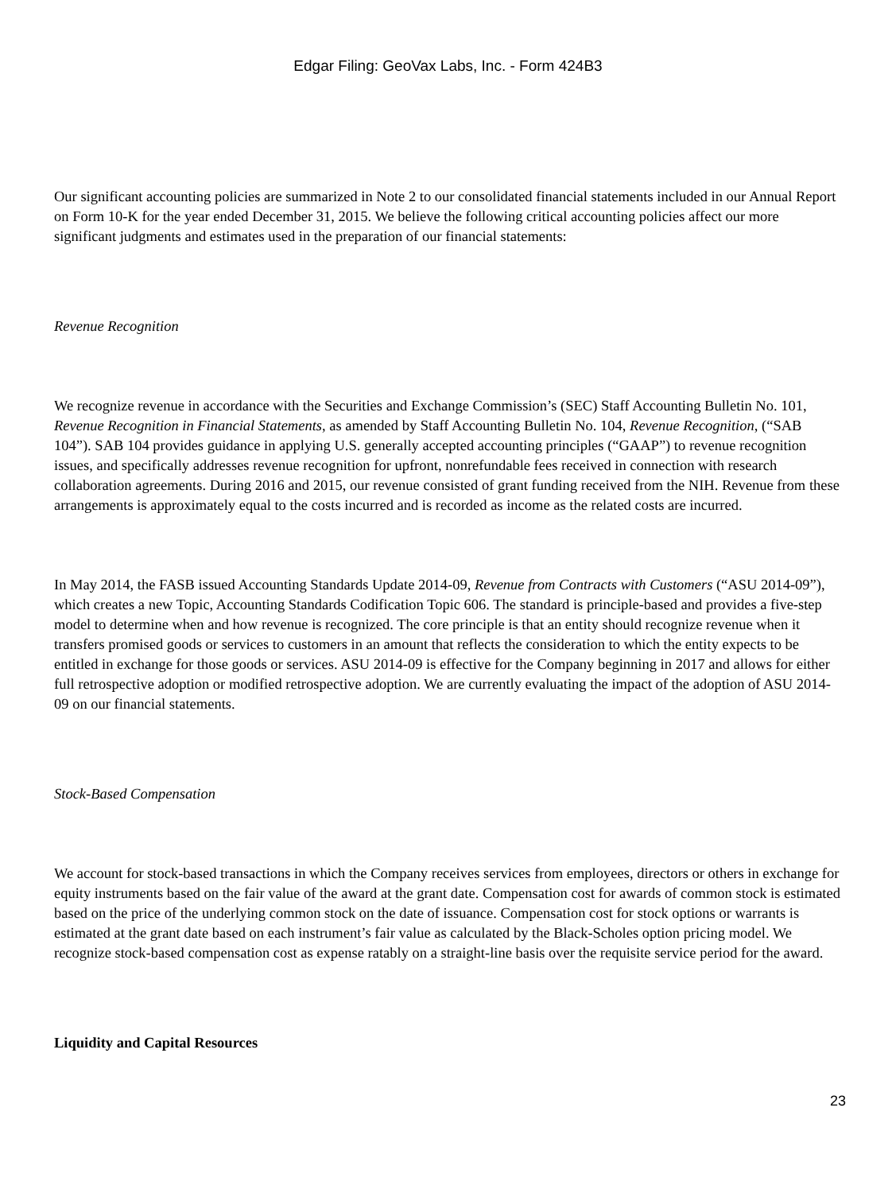Edgar Filing: GeoVax Labs, Inc. - Form 424B3
Our significant accounting policies are summarized in Note 2 to our consolidated financial statements included in our Annual Report on Form 10-K for the year ended December 31, 2015. We believe the following critical accounting policies affect our more significant judgments and estimates used in the preparation of our financial statements:
Revenue Recognition
We recognize revenue in accordance with the Securities and Exchange Commission’s (SEC) Staff Accounting Bulletin No. 101, Revenue Recognition in Financial Statements, as amended by Staff Accounting Bulletin No. 104, Revenue Recognition, (“SAB 104”). SAB 104 provides guidance in applying U.S. generally accepted accounting principles (“GAAP”) to revenue recognition issues, and specifically addresses revenue recognition for upfront, nonrefundable fees received in connection with research collaboration agreements. During 2016 and 2015, our revenue consisted of grant funding received from the NIH. Revenue from these arrangements is approximately equal to the costs incurred and is recorded as income as the related costs are incurred.
In May 2014, the FASB issued Accounting Standards Update 2014-09, Revenue from Contracts with Customers (“ASU 2014-09”), which creates a new Topic, Accounting Standards Codification Topic 606. The standard is principle-based and provides a five-step model to determine when and how revenue is recognized. The core principle is that an entity should recognize revenue when it transfers promised goods or services to customers in an amount that reflects the consideration to which the entity expects to be entitled in exchange for those goods or services. ASU 2014-09 is effective for the Company beginning in 2017 and allows for either full retrospective adoption or modified retrospective adoption. We are currently evaluating the impact of the adoption of ASU 2014-09 on our financial statements.
Stock-Based Compensation
We account for stock-based transactions in which the Company receives services from employees, directors or others in exchange for equity instruments based on the fair value of the award at the grant date. Compensation cost for awards of common stock is estimated based on the price of the underlying common stock on the date of issuance. Compensation cost for stock options or warrants is estimated at the grant date based on each instrument’s fair value as calculated by the Black-Scholes option pricing model. We recognize stock-based compensation cost as expense ratably on a straight-line basis over the requisite service period for the award.
Liquidity and Capital Resources
23